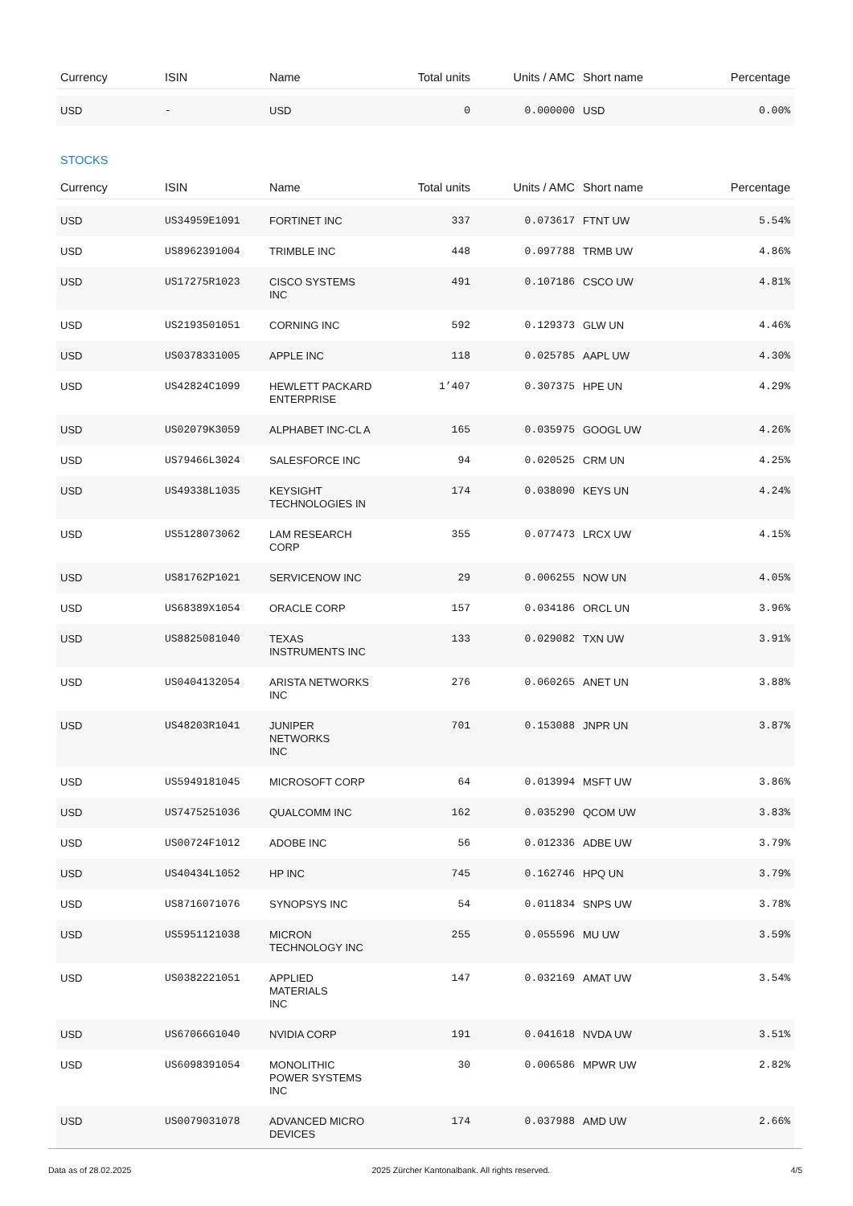| Currency | ISIN | Name | Total units | Units / AMC | Short name | Percentage |
| --- | --- | --- | --- | --- | --- | --- |
| USD | - | USD | 0 | 0.000000 | USD | 0.00% |
STOCKS
| Currency | ISIN | Name | Total units | Units / AMC | Short name | Percentage |
| --- | --- | --- | --- | --- | --- | --- |
| USD | US34959E1091 | FORTINET INC | 337 | 0.073617 | FTNT UW | 5.54% |
| USD | US8962391004 | TRIMBLE INC | 448 | 0.097788 | TRMB UW | 4.86% |
| USD | US17275R1023 | CISCO SYSTEMS INC | 491 | 0.107186 | CSCO UW | 4.81% |
| USD | US2193501051 | CORNING INC | 592 | 0.129373 | GLW UN | 4.46% |
| USD | US0378331005 | APPLE INC | 118 | 0.025785 | AAPL UW | 4.30% |
| USD | US42824C1099 | HEWLETT PACKARD ENTERPRISE | 1’407 | 0.307375 | HPE UN | 4.29% |
| USD | US02079K3059 | ALPHABET INC-CL A | 165 | 0.035975 | GOOGL UW | 4.26% |
| USD | US79466L3024 | SALESFORCE INC | 94 | 0.020525 | CRM UN | 4.25% |
| USD | US49338L1035 | KEYSIGHT TECHNOLOGIES IN | 174 | 0.038090 | KEYS UN | 4.24% |
| USD | US5128073062 | LAM RESEARCH CORP | 355 | 0.077473 | LRCX UW | 4.15% |
| USD | US81762P1021 | SERVICENOW INC | 29 | 0.006255 | NOW UN | 4.05% |
| USD | US68389X1054 | ORACLE CORP | 157 | 0.034186 | ORCL UN | 3.96% |
| USD | US8825081040 | TEXAS INSTRUMENTS INC | 133 | 0.029082 | TXN UW | 3.91% |
| USD | US0404132054 | ARISTA NETWORKS INC | 276 | 0.060265 | ANET UN | 3.88% |
| USD | US48203R1041 | JUNIPER NETWORKS INC | 701 | 0.153088 | JNPR UN | 3.87% |
| USD | US5949181045 | MICROSOFT CORP | 64 | 0.013994 | MSFT UW | 3.86% |
| USD | US7475251036 | QUALCOMM INC | 162 | 0.035290 | QCOM UW | 3.83% |
| USD | US00724F1012 | ADOBE INC | 56 | 0.012336 | ADBE UW | 3.79% |
| USD | US40434L1052 | HP INC | 745 | 0.162746 | HPQ UN | 3.79% |
| USD | US8716071076 | SYNOPSYS INC | 54 | 0.011834 | SNPS UW | 3.78% |
| USD | US5951121038 | MICRON TECHNOLOGY INC | 255 | 0.055596 | MU UW | 3.59% |
| USD | US0382221051 | APPLIED MATERIALS INC | 147 | 0.032169 | AMAT UW | 3.54% |
| USD | US67066G1040 | NVIDIA CORP | 191 | 0.041618 | NVDA UW | 3.51% |
| USD | US6098391054 | MONOLITHIC POWER SYSTEMS INC | 30 | 0.006586 | MPWR UW | 2.82% |
| USD | US0079031078 | ADVANCED MICRO DEVICES | 174 | 0.037988 | AMD UW | 2.66% |
Data as of 28.02.2025 2025 Zürcher Kantonalbank. All rights reserved. 4/5